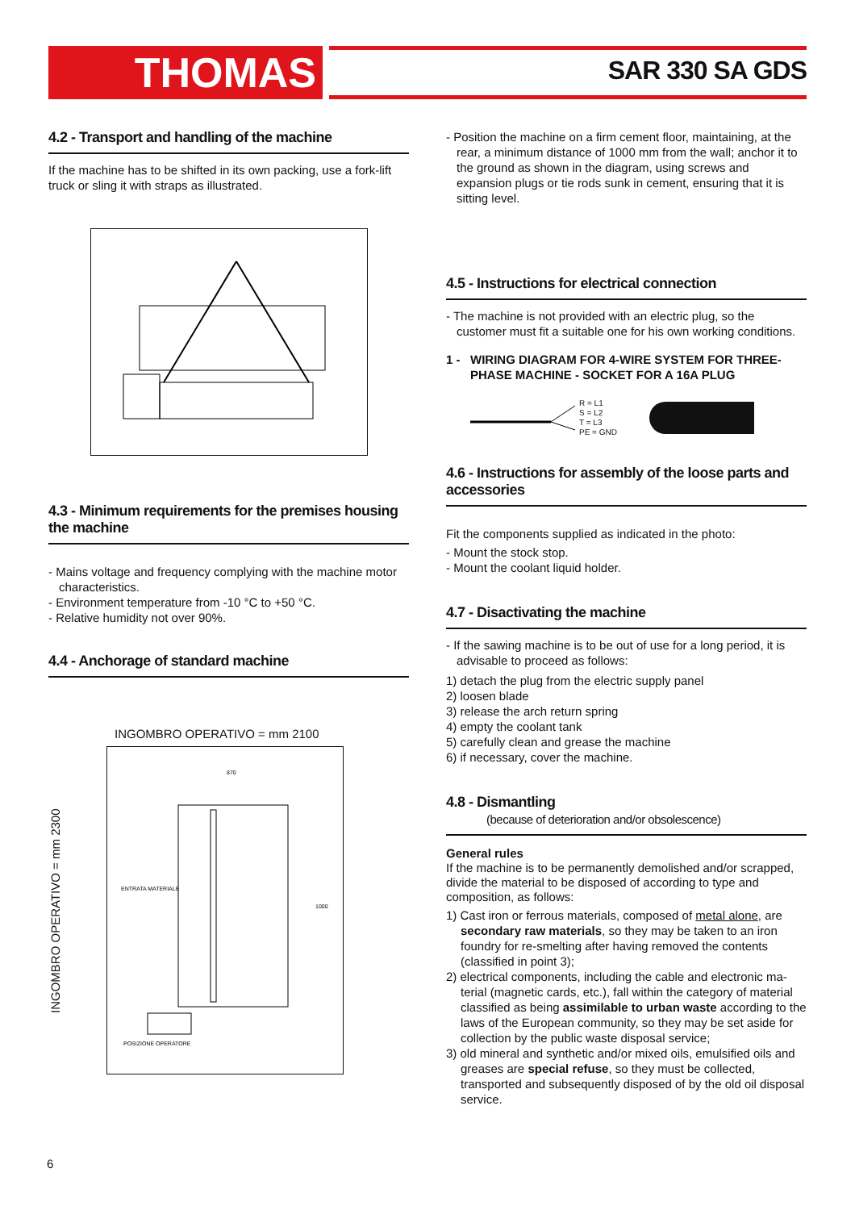THOMAS SAR 330 SA GDS
4.2 - Transport and handling of the machine
If the machine has to be shifted in its own packing, use a fork-lift truck or sling it with straps as illustrated.
4.3 - Minimum requirements for the premises housing the machine
- Mains voltage and frequency complying with the machine motor characteristics.
- Environment temperature from -10 °C to +50 °C.
- Relative humidity not over 90%.
4.4 - Anchorage of standard machine
INGOMBRO OPERATIVO = mm 2100
INGOMBRO OPERATIVO = mm 2300
870
ENTRATA MATERIALE
POSIZIONE OPERATORE
1000
- Position the machine on a firm cement floor, maintaining, at the rear, a minimum distance of 1000 mm from the wall; anchor it to the ground as shown in the diagram, using screws and expansion plugs or tie rods sunk in cement, ensuring that it is sitting level.
4.5 - Instructions for electrical connection
- The machine is not provided with an electric plug, so the customer must fit a suitable one for his own working conditions.
1 - WIRING DIAGRAM FOR 4-WIRE SYSTEM FOR THREE-PHASE MACHINE - SOCKET FOR A 16A PLUG
R = L1
S = L2
T = L3
PE = GND
4.6 - Instructions for assembly of the loose parts and accessories
Fit the components supplied as indicated in the photo:
- Mount the stock stop.
- Mount the coolant liquid holder.
4.7 - Disactivating the machine
- If the sawing machine is to be out of use for a long period, it is advisable to proceed as follows:
1) detach the plug from the electric supply panel
2) loosen blade
3) release the arch return spring
4) empty the coolant tank
5) carefully clean and grease the machine
6) if necessary, cover the machine.
4.8 - Dismantling
(because of deterioration and/or obsolescence)
General rules
If the machine is to be permanently demolished and/or scrapped, divide the material to be disposed of according to type and composition, as follows:
1) Cast iron or ferrous materials, composed of metal alone, are secondary raw materials, so they may be taken to an iron foundry for re-smelting after having removed the contents (classified in point 3);
2) electrical components, including the cable and electronic ma-terial (magnetic cards, etc.), fall within the category of material classified as being assimilable to urban waste according to the laws of the European community, so they may be set aside for collection by the public waste disposal service;
3) old mineral and synthetic and/or mixed oils, emulsified oils and greases are special refuse, so they must be collected, transported and subsequently disposed of by the old oil disposal service.
6